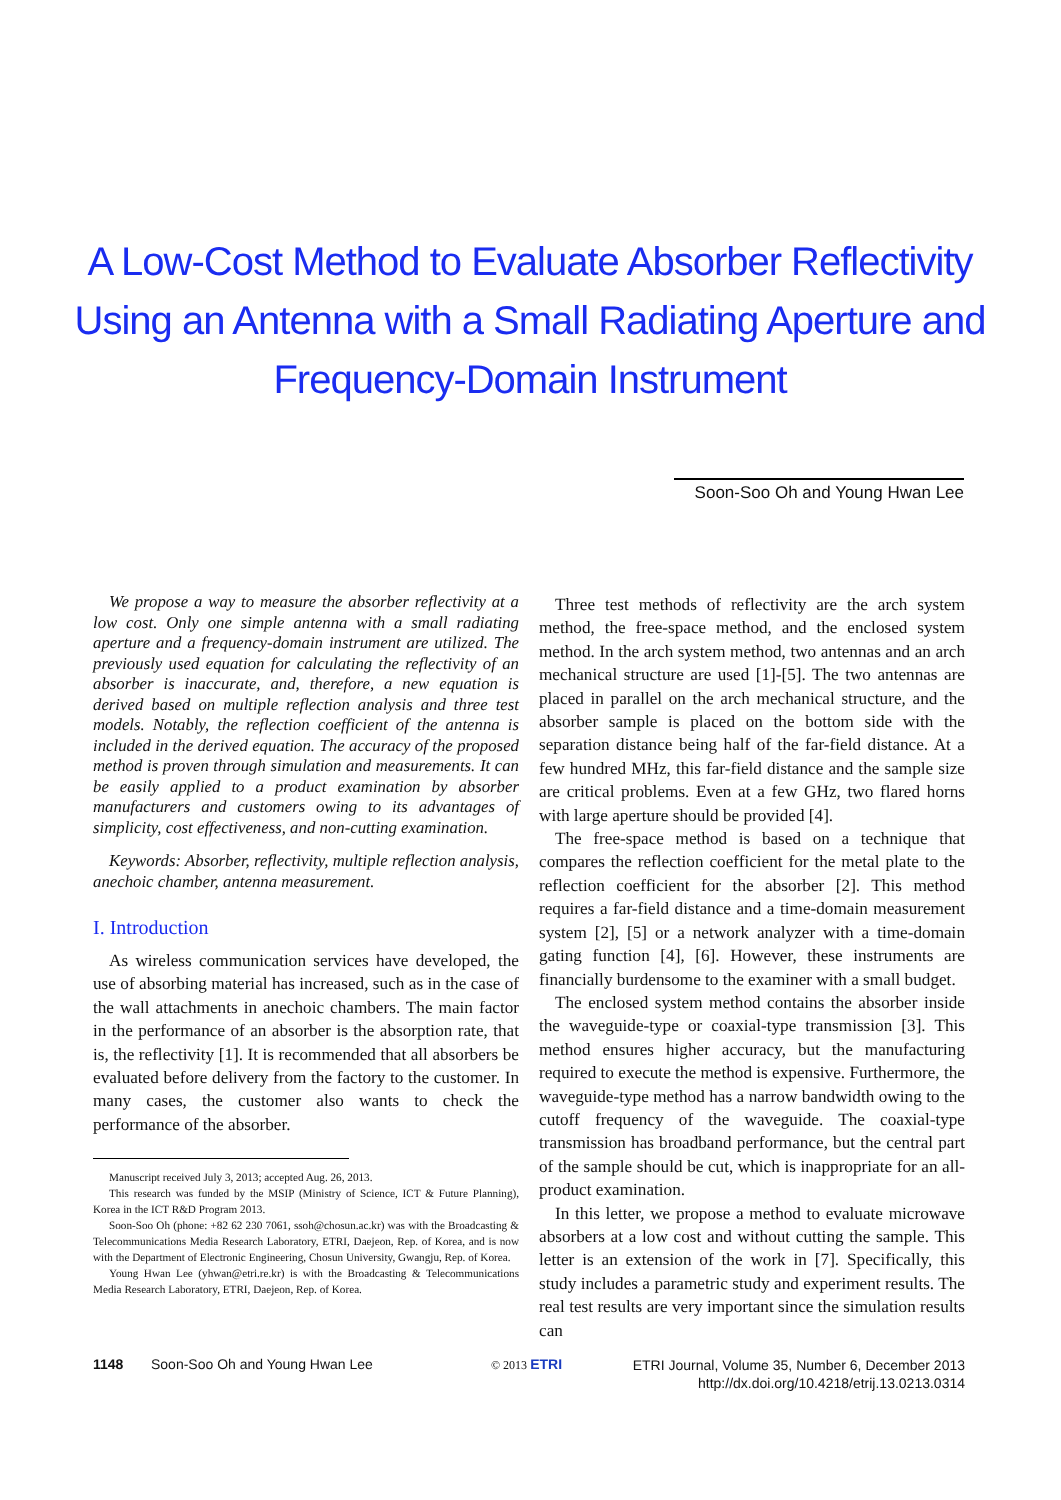A Low-Cost Method to Evaluate Absorber Reflectivity Using an Antenna with a Small Radiating Aperture and Frequency-Domain Instrument
Soon-Soo Oh and Young Hwan Lee
We propose a way to measure the absorber reflectivity at a low cost. Only one simple antenna with a small radiating aperture and a frequency-domain instrument are utilized. The previously used equation for calculating the reflectivity of an absorber is inaccurate, and, therefore, a new equation is derived based on multiple reflection analysis and three test models. Notably, the reflection coefficient of the antenna is included in the derived equation. The accuracy of the proposed method is proven through simulation and measurements. It can be easily applied to a product examination by absorber manufacturers and customers owing to its advantages of simplicity, cost effectiveness, and non-cutting examination.
Keywords: Absorber, reflectivity, multiple reflection analysis, anechoic chamber, antenna measurement.
I. Introduction
As wireless communication services have developed, the use of absorbing material has increased, such as in the case of the wall attachments in anechoic chambers. The main factor in the performance of an absorber is the absorption rate, that is, the reflectivity [1]. It is recommended that all absorbers be evaluated before delivery from the factory to the customer. In many cases, the customer also wants to check the performance of the absorber.
Manuscript received July 3, 2013; accepted Aug. 26, 2013.
This research was funded by the MSIP (Ministry of Science, ICT & Future Planning), Korea in the ICT R&D Program 2013.
Soon-Soo Oh (phone: +82 62 230 7061, ssoh@chosun.ac.kr) was with the Broadcasting & Telecommunications Media Research Laboratory, ETRI, Daejeon, Rep. of Korea, and is now with the Department of Electronic Engineering, Chosun University, Gwangju, Rep. of Korea.
Young Hwan Lee (yhwan@etri.re.kr) is with the Broadcasting & Telecommunications Media Research Laboratory, ETRI, Daejeon, Rep. of Korea.
Three test methods of reflectivity are the arch system method, the free-space method, and the enclosed system method. In the arch system method, two antennas and an arch mechanical structure are used [1]-[5]. The two antennas are placed in parallel on the arch mechanical structure, and the absorber sample is placed on the bottom side with the separation distance being half of the far-field distance. At a few hundred MHz, this far-field distance and the sample size are critical problems. Even at a few GHz, two flared horns with large aperture should be provided [4].
The free-space method is based on a technique that compares the reflection coefficient for the metal plate to the reflection coefficient for the absorber [2]. This method requires a far-field distance and a time-domain measurement system [2], [5] or a network analyzer with a time-domain gating function [4], [6]. However, these instruments are financially burdensome to the examiner with a small budget.
The enclosed system method contains the absorber inside the waveguide-type or coaxial-type transmission [3]. This method ensures higher accuracy, but the manufacturing required to execute the method is expensive. Furthermore, the waveguide-type method has a narrow bandwidth owing to the cutoff frequency of the waveguide. The coaxial-type transmission has broadband performance, but the central part of the sample should be cut, which is inappropriate for an all-product examination.
In this letter, we propose a method to evaluate microwave absorbers at a low cost and without cutting the sample. This letter is an extension of the work in [7]. Specifically, this study includes a parametric study and experiment results. The real test results are very important since the simulation results can
1148 Soon-Soo Oh and Young Hwan Lee © 2013 ETRI ETRI Journal, Volume 35, Number 6, December 2013
http://dx.doi.org/10.4218/etrij.13.0213.0314